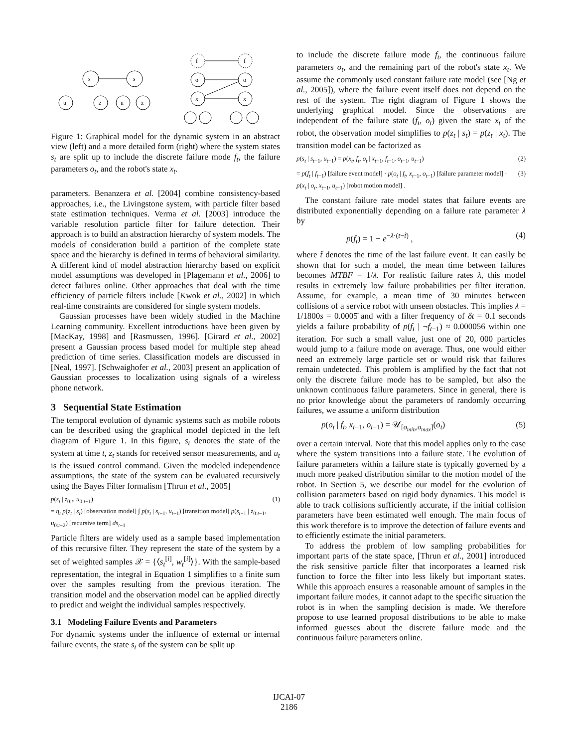s
s
u
z
u
z
f
f
o
o
x
x
Figure 1: Graphical model for the dynamic system in an abstract view (left) and a more detailed form (right) where the system states s<sub>t</sub> are split up to include the discrete failure mode f<sub>t</sub>, the failure parameters o<sub>t</sub>, and the robot's state x<sub>t</sub>.
parameters. Benanzera et al. [2004] combine consistency-based approaches, i.e., the Livingstone system, with particle filter based state estimation techniques. Verma et al. [2003] introduce the variable resolution particle filter for failure detection. Their approach is to build an abstraction hierarchy of system models. The models of consideration build a partition of the complete state space and the hierarchy is defined in terms of behavioral similarity. A different kind of model abstraction hierarchy based on explicit model assumptions was developed in [Plagemann et al., 2006] to detect failures online. Other approaches that deal with the time efficiency of particle filters include [Kwok et al., 2002] in which real-time constraints are considered for single system models.
Gaussian processes have been widely studied in the Machine Learning community. Excellent introductions have been given by [MacKay, 1998] and [Rasmussen, 1996]. [Girard et al., 2002] present a Gaussian process based model for multiple step ahead prediction of time series. Classification models are discussed in [Neal, 1997]. [Schwaighofer et al., 2003] present an application of Gaussian processes to localization using signals of a wireless phone network.
3 Sequential State Estimation
The temporal evolution of dynamic systems such as mobile robots can be described using the graphical model depicted in the left diagram of Figure 1. In this figure, s<sub>t</sub> denotes the state of the system at time t, z<sub>t</sub> stands for received sensor measurements, and u<sub>t</sub> is the issued control command. Given the modeled independence assumptions, the state of the system can be evaluated recursively using the Bayes Filter formalism [Thrun et al., 2005]
p(s<sub>t</sub> | z<sub>0:t</sub>, u<sub>0:t−1</sub>)
= η<sub>t</sub> p(z<sub>t</sub> | s<sub>t</sub>) [observation model] ∫ p(s<sub>t</sub> | s<sub>t−1</sub>, u<sub>t−1</sub>) [transition model] p(s<sub>t−1</sub> | z<sub>0:t−1</sub>, u<sub>0:t−2</sub>) [recursive term] ds<sub>t−1</sub> (1)
Particle filters are widely used as a sample based implementation of this recursive filter. They represent the state of the system by a set of weighted samples 𝒳 = {⟨s<sub>t</sub><sup>[i]</sup>, w<sub>t</sub><sup>[i]</sup>⟩}. With the sample-based representation, the integral in Equation 1 simplifies to a finite sum over the samples resulting from the previous iteration. The transition model and the observation model can be applied directly to predict and weight the individual samples respectively.
3.1 Modeling Failure Events and Parameters
For dynamic systems under the influence of external or internal failure events, the state s<sub>t</sub> of the system can be split up
to include the discrete failure mode f<sub>t</sub>, the continuous failure parameters o<sub>t</sub>, and the remaining part of the robot's state x<sub>t</sub>. We assume the commonly used constant failure rate model (see [Ng et al., 2005]), where the failure event itself does not depend on the rest of the system. The right diagram of Figure 1 shows the underlying graphical model. Since the observations are independent of the failure state (f<sub>t</sub>, o<sub>t</sub>) given the state x<sub>t</sub> of the robot, the observation model simplifies to p(z<sub>t</sub> | s<sub>t</sub>) = p(z<sub>t</sub> | x<sub>t</sub>). The transition model can be factorized as
p(s<sub>t</sub> | s<sub>t−1</sub>, u<sub>t−1</sub>) = p(x<sub>t</sub>, f<sub>t</sub>, o<sub>t</sub> | x<sub>t−1</sub>, f<sub>t−1</sub>, o<sub>t−1</sub>, u<sub>t−1</sub>) (2)
= p(f<sub>t</sub> | f<sub>t−1</sub>) [failure event model] · p(o<sub>t</sub> | f<sub>t</sub>, x<sub>t−1</sub>, o<sub>t−1</sub>) [failure parameter model] · p(x<sub>t</sub> | o<sub>t</sub>, x<sub>t−1</sub>, u<sub>t−1</sub>) [robot motion model] . (3)
The constant failure rate model states that failure events are distributed exponentially depending on a failure rate parameter λ by
p(f<sub>t</sub>) = 1 − e<sup>−λ·(t−t̃)</sup> , (4)
where t̃ denotes the time of the last failure event. It can easily be shown that for such a model, the mean time between failures becomes MTBF = 1/λ. For realistic failure rates λ, this model results in extremely low failure probabilities per filter iteration. Assume, for example, a mean time of 30 minutes between collisions of a service robot with unseen obstacles. This implies λ = 1/1800s = 0.0005̄ and with a filter frequency of δt = 0.1 seconds yields a failure probability of p(f<sub>t</sub> | ¬f<sub>t−1</sub>) ≈ 0.000056 within one iteration. For such a small value, just one of 20, 000 particles would jump to a failure mode on average. Thus, one would either need an extremely large particle set or would risk that failures remain undetected. This problem is amplified by the fact that not only the discrete failure mode has to be sampled, but also the unknown continuous failure parameters. Since in general, there is no prior knowledge about the parameters of randomly occurring failures, we assume a uniform distribution
p(o<sub>t</sub> | f<sub>t</sub>, x<sub>t−1</sub>, o<sub>t−1</sub>) = 𝒰<sub>[o<sub>min</sub>,o<sub>max</sub>]</sub>(o<sub>t</sub>) (5)
over a certain interval. Note that this model applies only to the case where the system transitions into a failure state. The evolution of failure parameters within a failure state is typically governed by a much more peaked distribution similar to the motion model of the robot. In Section 5, we describe our model for the evolution of collision parameters based on rigid body dynamics. This model is able to track collisions sufficiently accurate, if the initial collision parameters have been estimated well enough. The main focus of this work therefore is to improve the detection of failure events and to efficiently estimate the initial parameters.
To address the problem of low sampling probabilities for important parts of the state space, [Thrun et al., 2001] introduced the risk sensitive particle filter that incorporates a learned risk function to force the filter into less likely but important states. While this approach ensures a reasonable amount of samples in the important failure modes, it cannot adapt to the specific situation the robot is in when the sampling decision is made. We therefore propose to use learned proposal distributions to be able to make informed guesses about the discrete failure mode and the continuous failure parameters online.
IJCAI-07
2186